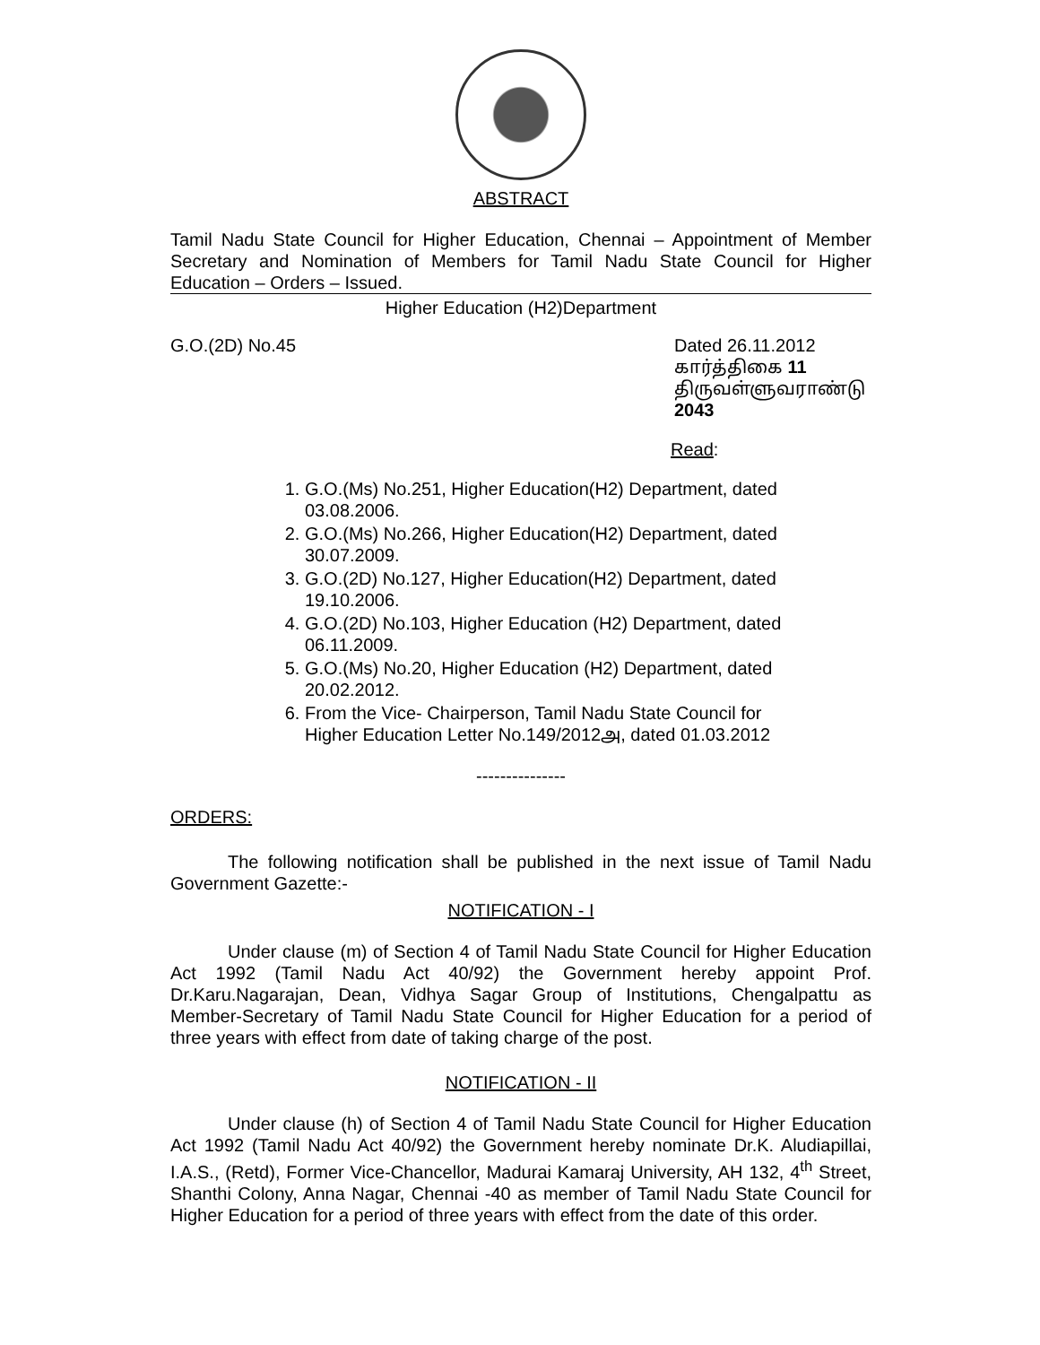ABSTRACT
Tamil Nadu State Council for Higher Education, Chennai – Appointment of Member Secretary and Nomination of Members for Tamil Nadu State Council for Higher Education – Orders – Issued.
Higher Education (H2)Department
G.O.(2D) No.45 Dated 26.11.2012
கார்த்திகை 11
திருவள்ளுவராண்டு 2043
Read:
1. G.O.(Ms) No.251, Higher Education(H2) Department, dated 03.08.2006.
2. G.O.(Ms) No.266, Higher Education(H2) Department, dated 30.07.2009.
3. G.O.(2D) No.127, Higher Education(H2) Department, dated 19.10.2006.
4. G.O.(2D) No.103, Higher Education (H2) Department, dated 06.11.2009.
5. G.O.(Ms) No.20, Higher Education (H2) Department, dated 20.02.2012.
6. From the Vice- Chairperson, Tamil Nadu State Council for Higher Education Letter No.149/2012அ, dated 01.03.2012
---------------
ORDERS:
The following notification shall be published in the next issue of Tamil Nadu Government Gazette:-
NOTIFICATION - I
Under clause (m) of Section 4 of Tamil Nadu State Council for Higher Education Act 1992 (Tamil Nadu Act 40/92) the Government hereby appoint Prof. Dr.Karu.Nagarajan, Dean, Vidhya Sagar Group of Institutions, Chengalpattu as Member-Secretary of Tamil Nadu State Council for Higher Education for a period of three years with effect from date of taking charge of the post.
NOTIFICATION - II
Under clause (h) of Section 4 of Tamil Nadu State Council for Higher Education Act 1992 (Tamil Nadu Act 40/92) the Government hereby nominate Dr.K. Aludiapillai, I.A.S., (Retd), Former Vice-Chancellor, Madurai Kamaraj University, AH 132, 4<sup>th</sup> Street, Shanthi Colony, Anna Nagar, Chennai -40 as member of Tamil Nadu State Council for Higher Education for a period of three years with effect from the date of this order.